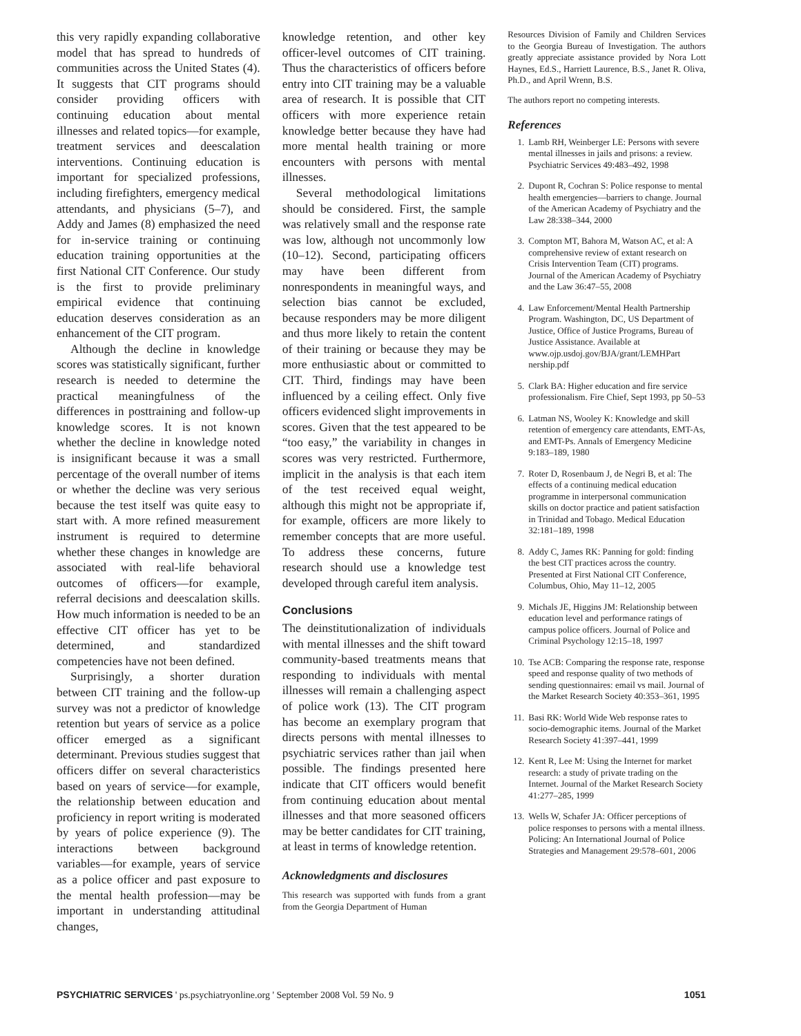this very rapidly expanding collaborative model that has spread to hundreds of communities across the United States (4). It suggests that CIT programs should consider providing officers with continuing education about mental illnesses and related topics—for example, treatment services and deescalation interventions. Continuing education is important for specialized professions, including firefighters, emergency medical attendants, and physicians (5–7), and Addy and James (8) emphasized the need for in-service training or continuing education training opportunities at the first National CIT Conference. Our study is the first to provide preliminary empirical evidence that continuing education deserves consideration as an enhancement of the CIT program.
Although the decline in knowledge scores was statistically significant, further research is needed to determine the practical meaningfulness of the differences in posttraining and follow-up knowledge scores. It is not known whether the decline in knowledge noted is insignificant because it was a small percentage of the overall number of items or whether the decline was very serious because the test itself was quite easy to start with. A more refined measurement instrument is required to determine whether these changes in knowledge are associated with real-life behavioral outcomes of officers—for example, referral decisions and deescalation skills. How much information is needed to be an effective CIT officer has yet to be determined, and standardized competencies have not been defined.
Surprisingly, a shorter duration between CIT training and the follow-up survey was not a predictor of knowledge retention but years of service as a police officer emerged as a significant determinant. Previous studies suggest that officers differ on several characteristics based on years of service—for example, the relationship between education and proficiency in report writing is moderated by years of police experience (9). The interactions between background variables—for example, years of service as a police officer and past exposure to the mental health profession—may be important in understanding attitudinal changes,
knowledge retention, and other key officer-level outcomes of CIT training. Thus the characteristics of officers before entry into CIT training may be a valuable area of research. It is possible that CIT officers with more experience retain knowledge better because they have had more mental health training or more encounters with persons with mental illnesses.
Several methodological limitations should be considered. First, the sample was relatively small and the response rate was low, although not uncommonly low (10–12). Second, participating officers may have been different from nonrespondents in meaningful ways, and selection bias cannot be excluded, because responders may be more diligent and thus more likely to retain the content of their training or because they may be more enthusiastic about or committed to CIT. Third, findings may have been influenced by a ceiling effect. Only five officers evidenced slight improvements in scores. Given that the test appeared to be “too easy,” the variability in changes in scores was very restricted. Furthermore, implicit in the analysis is that each item of the test received equal weight, although this might not be appropriate if, for example, officers are more likely to remember concepts that are more useful. To address these concerns, future research should use a knowledge test developed through careful item analysis.
Conclusions
The deinstitutionalization of individuals with mental illnesses and the shift toward community-based treatments means that responding to individuals with mental illnesses will remain a challenging aspect of police work (13). The CIT program has become an exemplary program that directs persons with mental illnesses to psychiatric services rather than jail when possible. The findings presented here indicate that CIT officers would benefit from continuing education about mental illnesses and that more seasoned officers may be better candidates for CIT training, at least in terms of knowledge retention.
Acknowledgments and disclosures
This research was supported with funds from a grant from the Georgia Department of Human
Resources Division of Family and Children Services to the Georgia Bureau of Investigation. The authors greatly appreciate assistance provided by Nora Lott Haynes, Ed.S., Harriett Laurence, B.S., Janet R. Oliva, Ph.D., and April Wrenn, B.S.
The authors report no competing interests.
References
1. Lamb RH, Weinberger LE: Persons with severe mental illnesses in jails and prisons: a review. Psychiatric Services 49:483–492, 1998
2. Dupont R, Cochran S: Police response to mental health emergencies—barriers to change. Journal of the American Academy of Psychiatry and the Law 28:338–344, 2000
3. Compton MT, Bahora M, Watson AC, et al: A comprehensive review of extant research on Crisis Intervention Team (CIT) programs. Journal of the American Academy of Psychiatry and the Law 36:47–55, 2008
4. Law Enforcement/Mental Health Partnership Program. Washington, DC, US Department of Justice, Office of Justice Programs, Bureau of Justice Assistance. Available at www.ojp.usdoj.gov/BJA/grant/LEMHPart nership.pdf
5. Clark BA: Higher education and fire service professionalism. Fire Chief, Sept 1993, pp 50–53
6. Latman NS, Wooley K: Knowledge and skill retention of emergency care attendants, EMT-As, and EMT-Ps. Annals of Emergency Medicine 9:183–189, 1980
7. Roter D, Rosenbaum J, de Negri B, et al: The effects of a continuing medical education programme in interpersonal communication skills on doctor practice and patient satisfaction in Trinidad and Tobago. Medical Education 32:181–189, 1998
8. Addy C, James RK: Panning for gold: finding the best CIT practices across the country. Presented at First National CIT Conference, Columbus, Ohio, May 11–12, 2005
9. Michals JE, Higgins JM: Relationship between education level and performance ratings of campus police officers. Journal of Police and Criminal Psychology 12:15–18, 1997
10. Tse ACB: Comparing the response rate, response speed and response quality of two methods of sending questionnaires: email vs mail. Journal of the Market Research Society 40:353–361, 1995
11. Basi RK: World Wide Web response rates to socio-demographic items. Journal of the Market Research Society 41:397–441, 1999
12. Kent R, Lee M: Using the Internet for market research: a study of private trading on the Internet. Journal of the Market Research Society 41:277–285, 1999
13. Wells W, Schafer JA: Officer perceptions of police responses to persons with a mental illness. Policing: An International Journal of Police Strategies and Management 29:578–601, 2006
PSYCHIATRIC SERVICES ' ps.psychiatryonline.org ' September 2008 Vol. 59 No. 9 1051